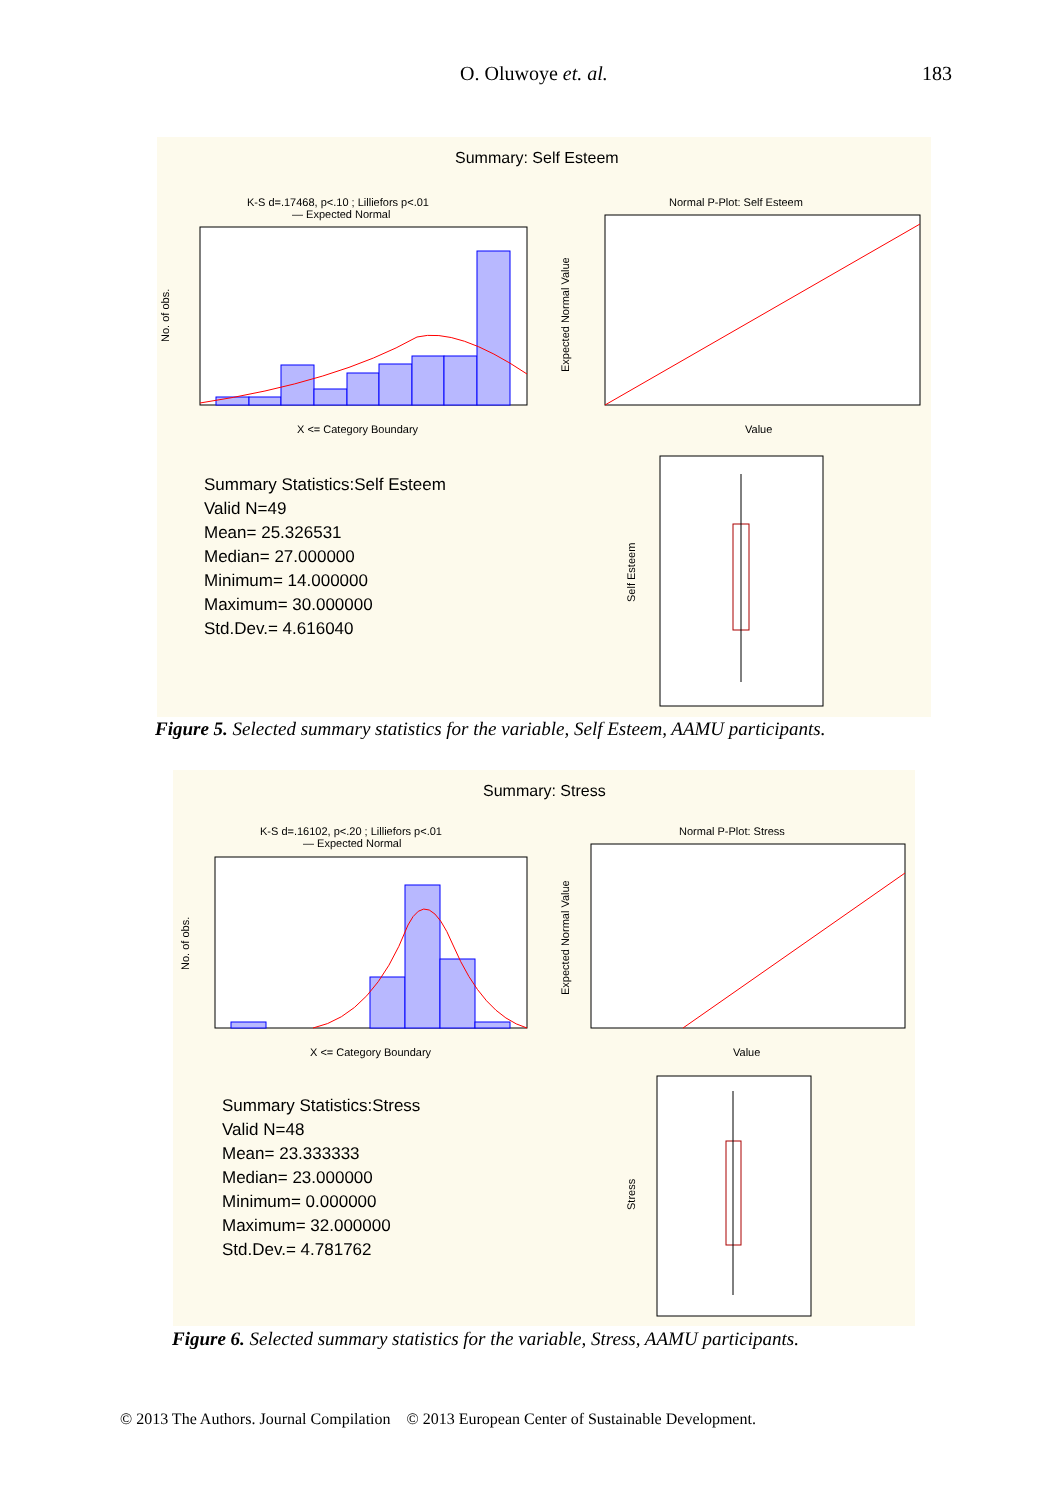O. Oluwoye et. al. 183
Summary: Self Esteem
K-S d=.17468, p<.10 ; Lilliefors p<.01
— Expected Normal
No. of obs.
X <= Category Boundary
Normal P-Plot: Self Esteem
Expected Normal Value
Value
Self Esteem
Summary Statistics:Self Esteem
Valid N=49
Mean= 25.326531
Median= 27.000000
Minimum= 14.000000
Maximum= 30.000000
Std.Dev.= 4.616040
Figure 5. Selected summary statistics for the variable, Self Esteem, AAMU participants.
Summary: Stress
K-S d=.16102, p<.20 ; Lilliefors p<.01
— Expected Normal
No. of obs.
X <= Category Boundary
Normal P-Plot: Stress
Expected Normal Value
Value
Stress
Summary Statistics:Stress
Valid N=48
Mean= 23.333333
Median= 23.000000
Minimum= 0.000000
Maximum= 32.000000
Std.Dev.= 4.781762
Figure 6. Selected summary statistics for the variable, Stress, AAMU participants.
© 2013 The Authors. Journal Compilation © 2013 European Center of Sustainable Development.